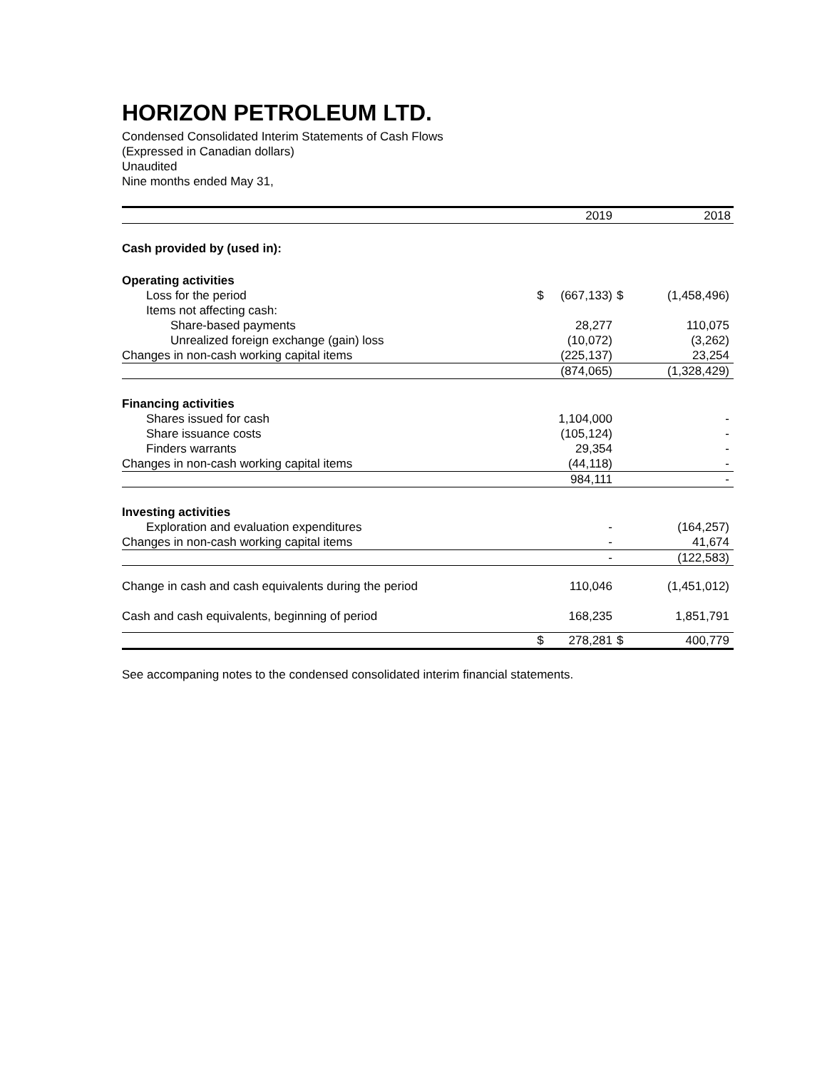HORIZON PETROLEUM LTD.
Condensed Consolidated Interim Statements of Cash Flows
(Expressed in Canadian dollars)
Unaudited
Nine months ended May 31,
| | | 2019 | | 2018 |
| Cash provided by (used in): | | | | |
| Operating activities | | | | |
| Loss for the period | $ | (667,133) | $ | (1,458,496) |
| Items not affecting cash: | | | | |
| Share-based payments | | 28,277 | | 110,075 |
| Unrealized foreign exchange (gain) loss | | (10,072) | | (3,262) |
| Changes in non-cash working capital items | | (225,137) | | 23,254 |
| | | (874,065) | | (1,328,429) |
| Financing activities | | | | |
| Shares issued for cash | | 1,104,000 | | - |
| Share issuance costs | | (105,124) | | - |
| Finders warrants | | 29,354 | | - |
| Changes in non-cash working capital items | | (44,118) | | - |
| | | 984,111 | | - |
| Investing activities | | | | |
| Exploration and evaluation expenditures | | - | | (164,257) |
| Changes in non-cash working capital items | | - | | 41,674 |
| | | - | | (122,583) |
| Change in cash and cash equivalents during the period | | 110,046 | | (1,451,012) |
| Cash and cash equivalents, beginning of period | | 168,235 | | 1,851,791 |
| | $ | 278,281 | $ | 400,779 |
See accompaning notes to the condensed consolidated interim financial statements.